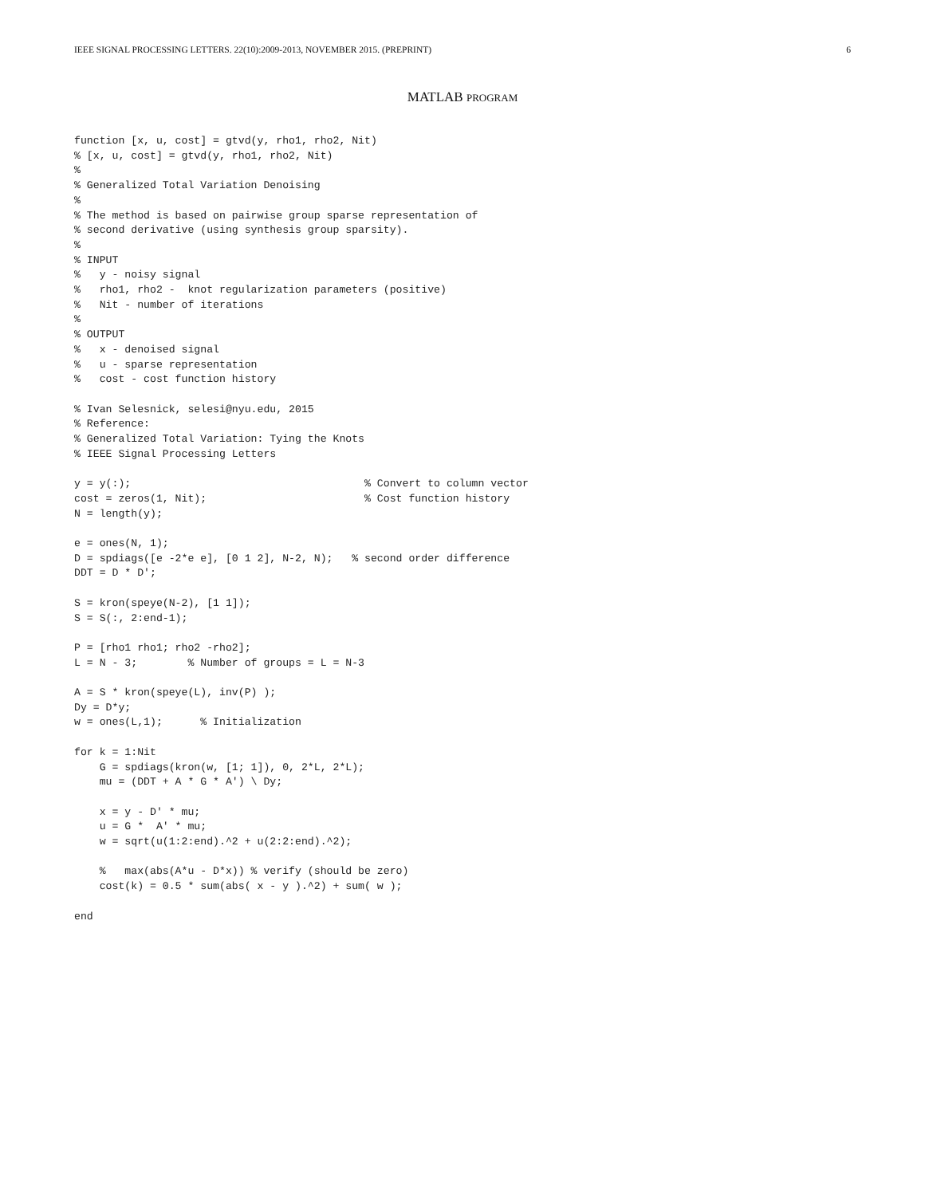IEEE SIGNAL PROCESSING LETTERS. 22(10):2009-2013, NOVEMBER 2015. (PREPRINT) 6
MATLAB PROGRAM
function [x, u, cost] = gtvd(y, rho1, rho2, Nit)
% [x, u, cost] = gtvd(y, rho1, rho2, Nit)
%
% Generalized Total Variation Denoising
%
% The method is based on pairwise group sparse representation of
% second derivative (using synthesis group sparsity).
%
% INPUT
%   y - noisy signal
%   rho1, rho2 -  knot regularization parameters (positive)
%   Nit - number of iterations
%
% OUTPUT
%   x - denoised signal
%   u - sparse representation
%   cost - cost function history

% Ivan Selesnick, selesi@nyu.edu, 2015
% Reference:
% Generalized Total Variation: Tying the Knots
% IEEE Signal Processing Letters

y = y(:);                                     % Convert to column vector
cost = zeros(1, Nit);                         % Cost function history
N = length(y);

e = ones(N, 1);
D = spdiags([e -2*e e], [0 1 2], N-2, N);   % second order difference
DDT = D * D';

S = kron(speye(N-2), [1 1]);
S = S(:, 2:end-1);

P = [rho1 rho1; rho2 -rho2];
L = N - 3;        % Number of groups = L = N-3

A = S * kron(speye(L), inv(P) );
Dy = D*y;
w = ones(L,1);      % Initialization

for k = 1:Nit
    G = spdiags(kron(w, [1; 1]), 0, 2*L, 2*L);
    mu = (DDT + A * G * A') \ Dy;

    x = y - D' * mu;
    u = G *  A' * mu;
    w = sqrt(u(1:2:end).^2 + u(2:2:end).^2);

    %   max(abs(A*u - D*x)) % verify (should be zero)
    cost(k) = 0.5 * sum(abs( x - y ).^2) + sum( w );

end